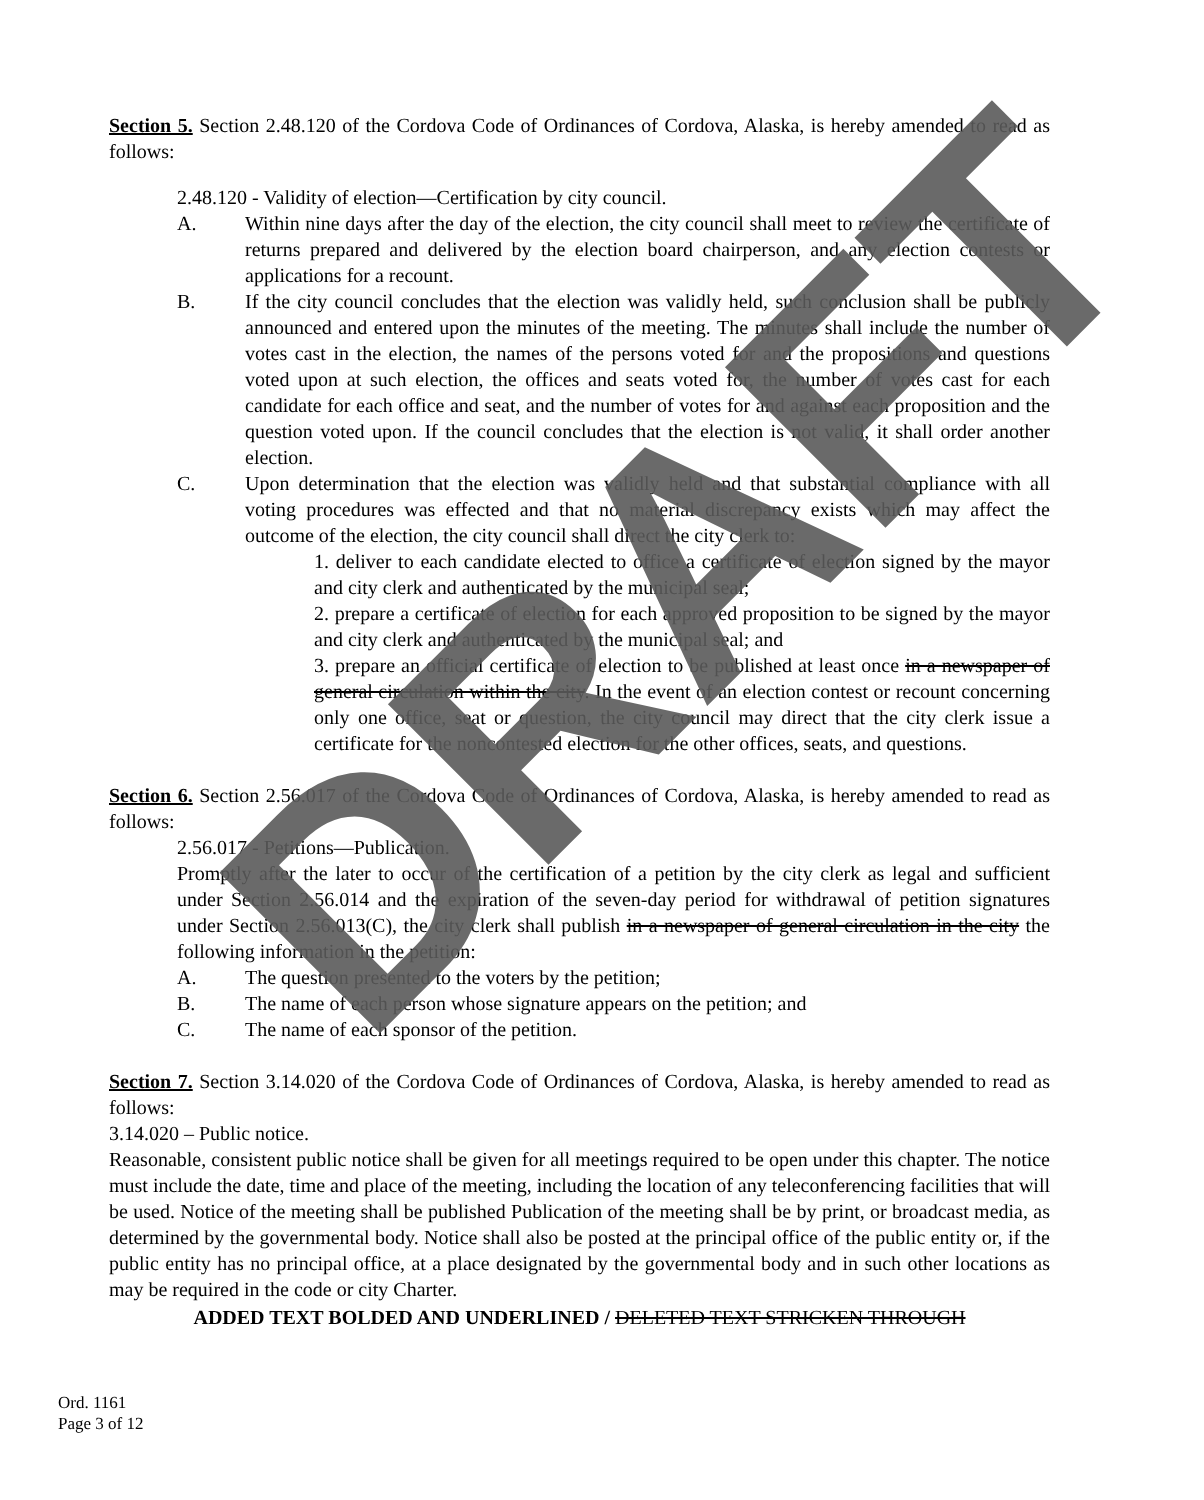Section 5. Section 2.48.120 of the Cordova Code of Ordinances of Cordova, Alaska, is hereby amended to read as follows:
2.48.120 - Validity of election—Certification by city council.
A. Within nine days after the day of the election, the city council shall meet to review the certificate of returns prepared and delivered by the election board chairperson, and any election contests or applications for a recount.
B. If the city council concludes that the election was validly held, such conclusion shall be publicly announced and entered upon the minutes of the meeting. The minutes shall include the number of votes cast in the election, the names of the persons voted for and the propositions and questions voted upon at such election, the offices and seats voted for, the number of votes cast for each candidate for each office and seat, and the number of votes for and against each proposition and the question voted upon. If the council concludes that the election is not valid, it shall order another election.
C. Upon determination that the election was validly held and that substantial compliance with all voting procedures was effected and that no material discrepancy exists which may affect the outcome of the election, the city council shall direct the city clerk to:
1. deliver to each candidate elected to office a certificate of election signed by the mayor and city clerk and authenticated by the municipal seal;
2. prepare a certificate of election for each approved proposition to be signed by the mayor and city clerk and authenticated by the municipal seal; and
3. prepare an official certificate of election to be published at least once in a newspaper of general circulation within the city. In the event of an election contest or recount concerning only one office, seat or question, the city council may direct that the city clerk issue a certificate for the noncontested election for the other offices, seats, and questions.
Section 6. Section 2.56.017 of the Cordova Code of Ordinances of Cordova, Alaska, is hereby amended to read as follows:
2.56.017 - Petitions—Publication.
Promptly after the later to occur of the certification of a petition by the city clerk as legal and sufficient under Section 2.56.014 and the expiration of the seven-day period for withdrawal of petition signatures under Section 2.56.013(C), the city clerk shall publish in a newspaper of general circulation in the city the following information in the petition:
A. The question presented to the voters by the petition;
B. The name of each person whose signature appears on the petition; and
C. The name of each sponsor of the petition.
Section 7. Section 3.14.020 of the Cordova Code of Ordinances of Cordova, Alaska, is hereby amended to read as follows:
3.14.020 – Public notice.
Reasonable, consistent public notice shall be given for all meetings required to be open under this chapter. The notice must include the date, time and place of the meeting, including the location of any teleconferencing facilities that will be used. Notice of the meeting shall be published Publication of the meeting shall be by print, or broadcast media, as determined by the governmental body. Notice shall also be posted at the principal office of the public entity or, if the public entity has no principal office, at a place designated by the governmental body and in such other locations as may be required in the code or city Charter.
ADDED TEXT BOLDED AND UNDERLINED / DELETED TEXT STRICKEN THROUGH
Ord. 1161
Page 3 of 12
DRAFT